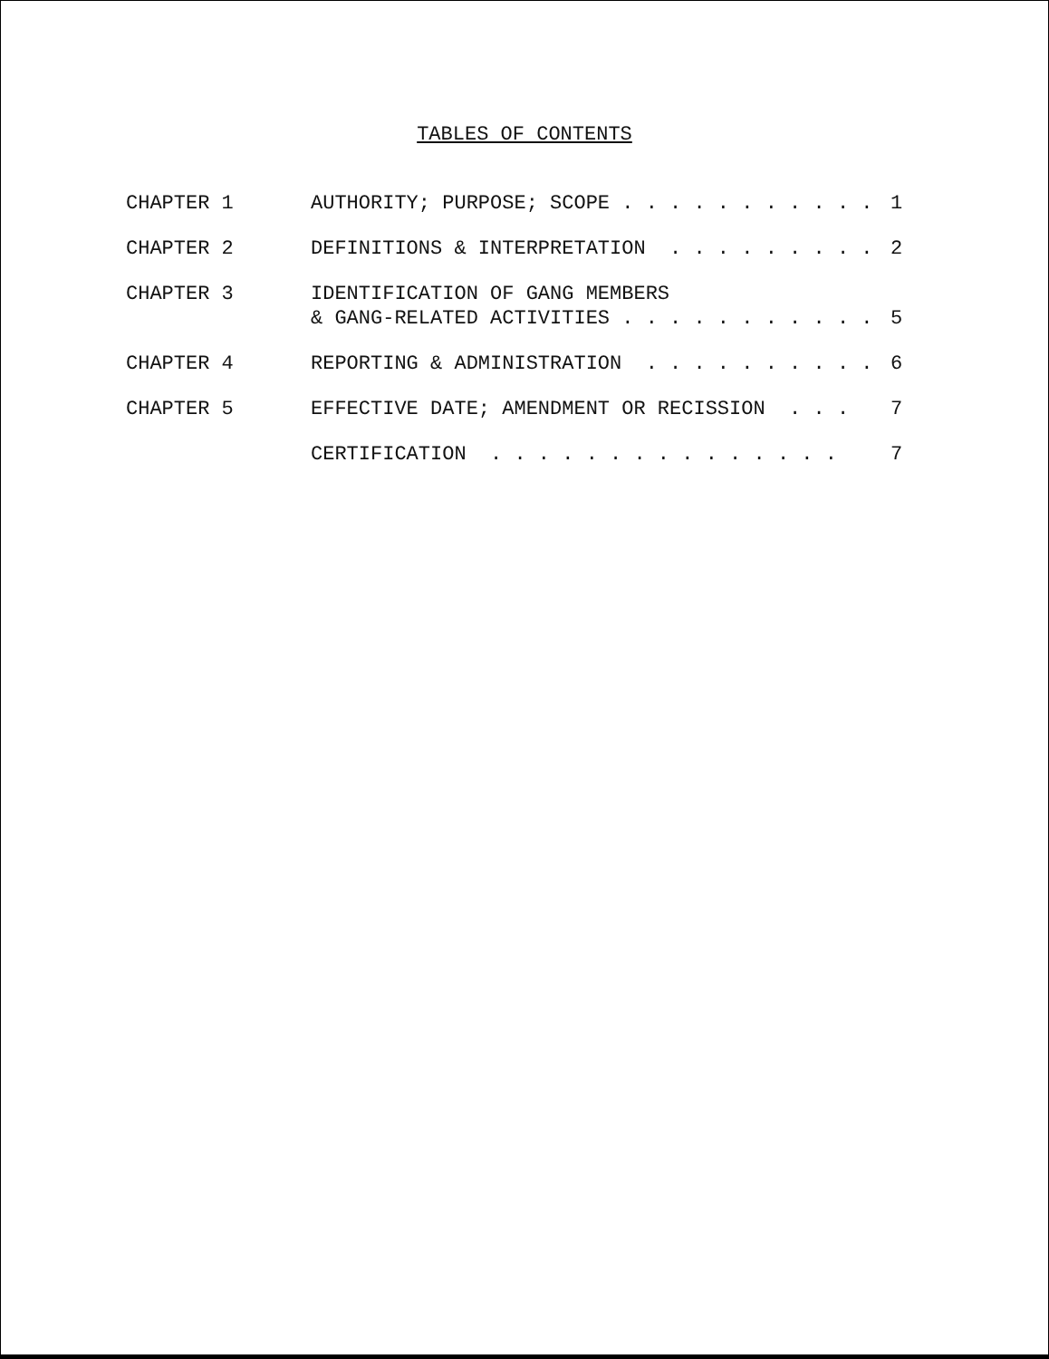TABLES OF CONTENTS
| CHAPTER 1 | AUTHORITY; PURPOSE; SCOPE . . . . . . . . . . . | 1 |
| CHAPTER 2 | DEFINITIONS & INTERPRETATION . . . . . . . . . | 2 |
| CHAPTER 3 | IDENTIFICATION OF GANG MEMBERS & GANG-RELATED ACTIVITIES . . . . . . . . . . . | 5 |
| CHAPTER 4 | REPORTING & ADMINISTRATION . . . . . . . . . . | 6 |
| CHAPTER 5 | EFFECTIVE DATE; AMENDMENT OR RECISSION . . . | 7 |
| | CERTIFICATION . . . . . . . . . . . . . . . | 7 |